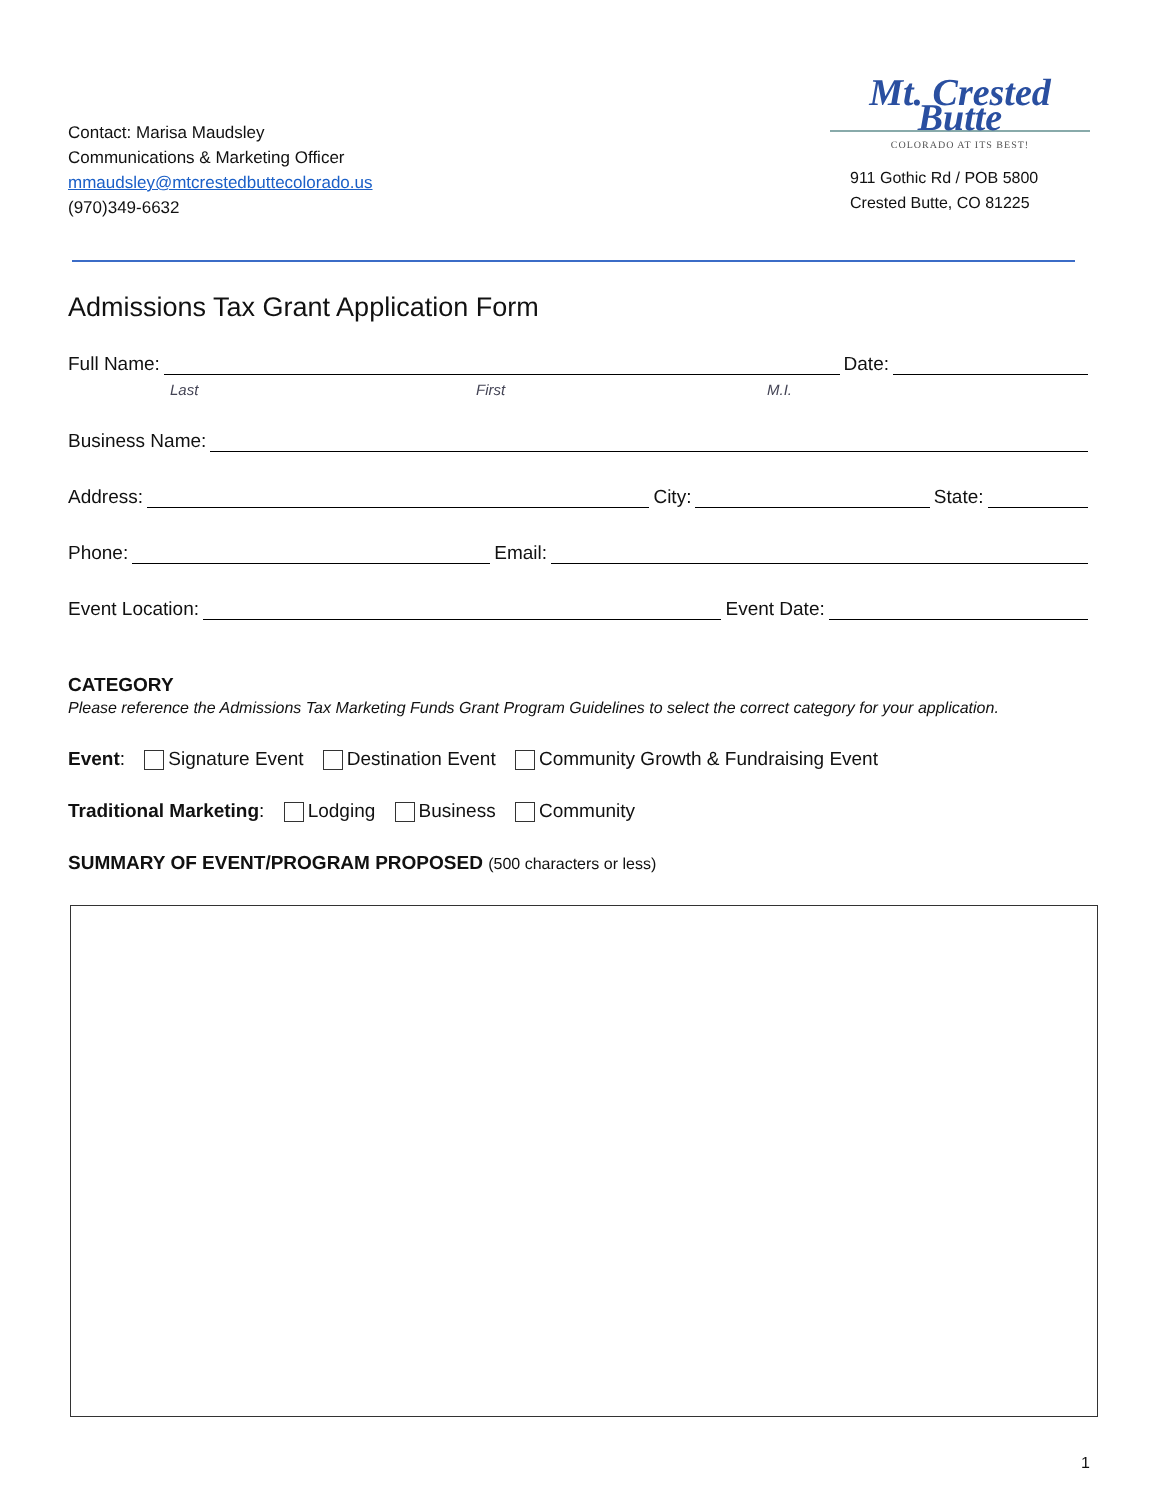Contact: Marisa Maudsley
Communications & Marketing Officer
mmaudsley@mtcrestedbuttecolorado.us
(970)349-6632
Mt. Crested Butte
COLORADO AT ITS BEST!
911 Gothic Rd / POB 5800
Crested Butte, CO 81225
Admissions Tax Grant Application Form
Full Name: Date:
Last First M.I.
Business Name:
Address: City: State:
Phone: Email:
Event Location: Event Date:
CATEGORY
Please reference the Admissions Tax Marketing Funds Grant Program Guidelines to select the correct category for your application.
Event: Signature Event Destination Event Community Growth & Fundraising Event
Traditional Marketing: Lodging Business Community
SUMMARY OF EVENT/PROGRAM PROPOSED (500 characters or less)
1